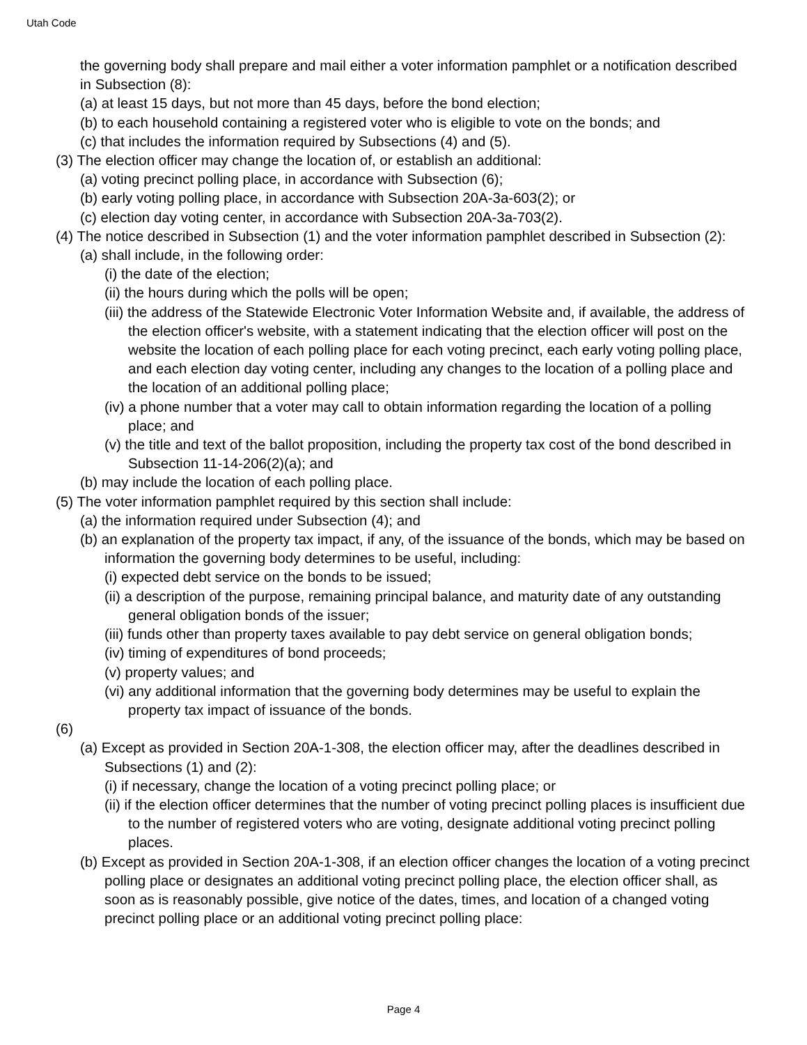Utah Code
the governing body shall prepare and mail either a voter information pamphlet or a notification described in Subsection (8):
(a) at least 15 days, but not more than 45 days, before the bond election;
(b) to each household containing a registered voter who is eligible to vote on the bonds; and
(c) that includes the information required by Subsections (4) and (5).
(3) The election officer may change the location of, or establish an additional:
(a) voting precinct polling place, in accordance with Subsection (6);
(b) early voting polling place, in accordance with Subsection 20A-3a-603(2); or
(c) election day voting center, in accordance with Subsection 20A-3a-703(2).
(4) The notice described in Subsection (1) and the voter information pamphlet described in Subsection (2):
(a) shall include, in the following order:
(i) the date of the election;
(ii) the hours during which the polls will be open;
(iii) the address of the Statewide Electronic Voter Information Website and, if available, the address of the election officer's website, with a statement indicating that the election officer will post on the website the location of each polling place for each voting precinct, each early voting polling place, and each election day voting center, including any changes to the location of a polling place and the location of an additional polling place;
(iv) a phone number that a voter may call to obtain information regarding the location of a polling place; and
(v) the title and text of the ballot proposition, including the property tax cost of the bond described in Subsection 11-14-206(2)(a); and
(b) may include the location of each polling place.
(5) The voter information pamphlet required by this section shall include:
(a) the information required under Subsection (4); and
(b) an explanation of the property tax impact, if any, of the issuance of the bonds, which may be based on information the governing body determines to be useful, including:
(i) expected debt service on the bonds to be issued;
(ii) a description of the purpose, remaining principal balance, and maturity date of any outstanding general obligation bonds of the issuer;
(iii) funds other than property taxes available to pay debt service on general obligation bonds;
(iv) timing of expenditures of bond proceeds;
(v) property values; and
(vi) any additional information that the governing body determines may be useful to explain the property tax impact of issuance of the bonds.
(6)
(a) Except as provided in Section 20A-1-308, the election officer may, after the deadlines described in Subsections (1) and (2):
(i) if necessary, change the location of a voting precinct polling place; or
(ii) if the election officer determines that the number of voting precinct polling places is insufficient due to the number of registered voters who are voting, designate additional voting precinct polling places.
(b) Except as provided in Section 20A-1-308, if an election officer changes the location of a voting precinct polling place or designates an additional voting precinct polling place, the election officer shall, as soon as is reasonably possible, give notice of the dates, times, and location of a changed voting precinct polling place or an additional voting precinct polling place:
Page 4